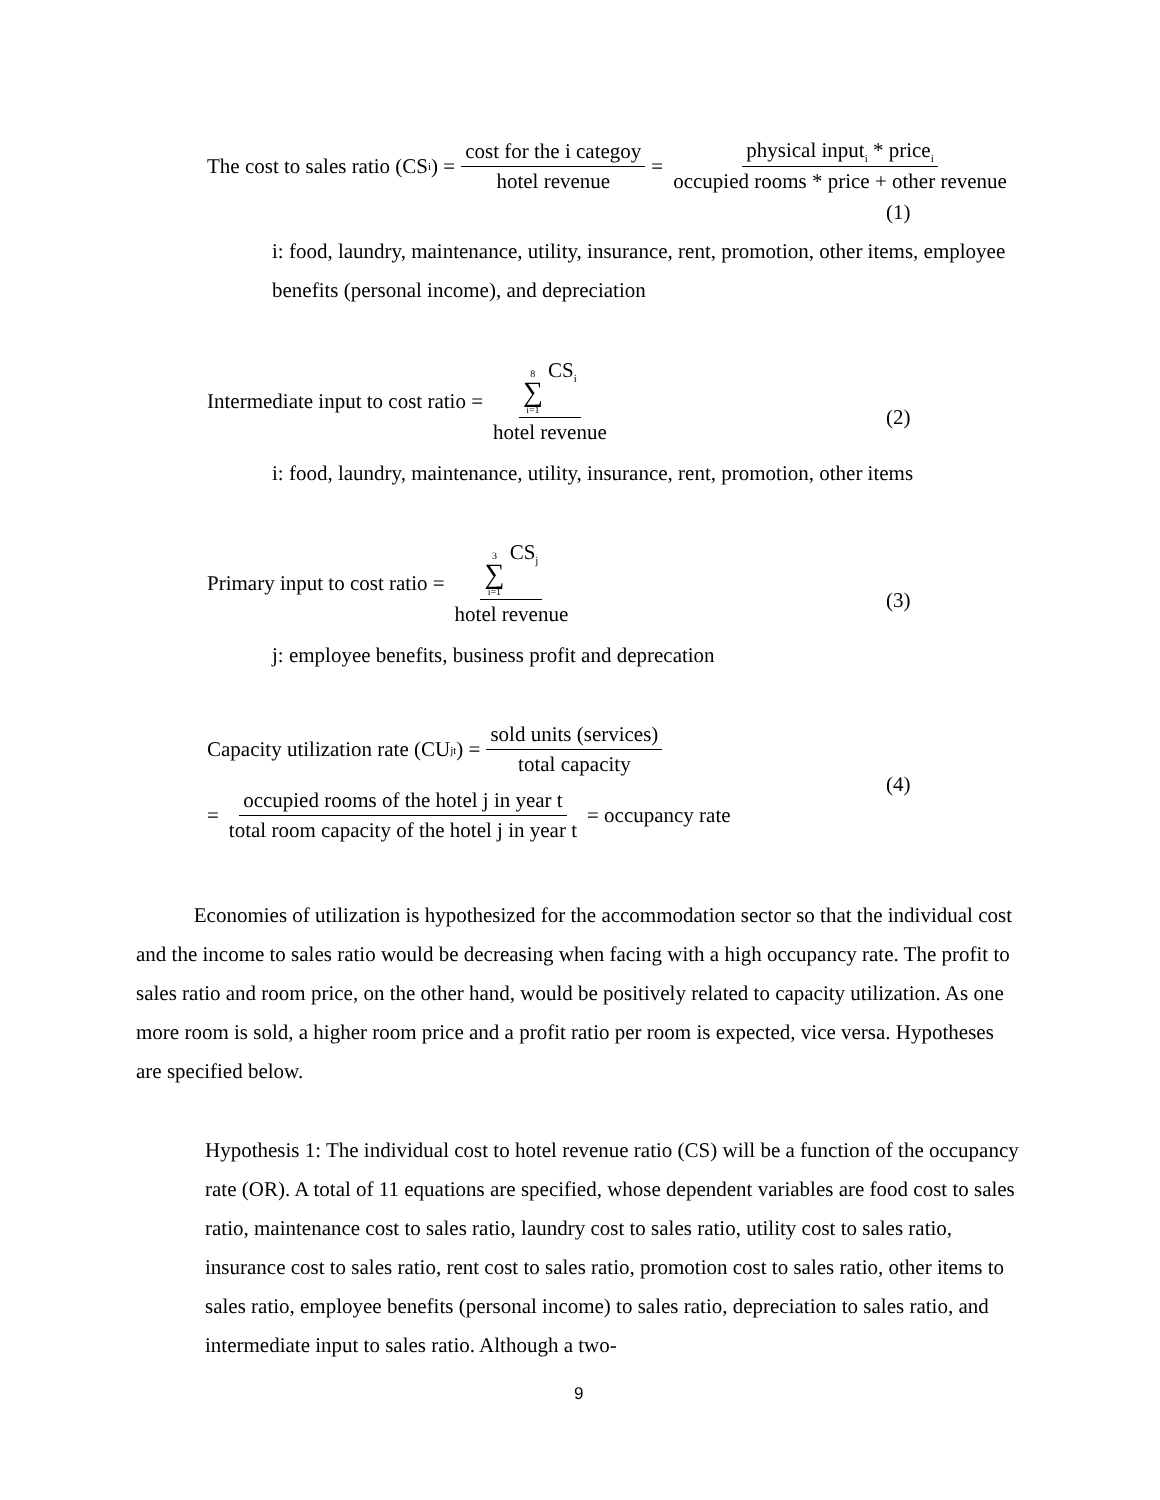The cost to sales ratio (CS<sub>i</sub>) = cost for the i categoy hotel revenue = physical input<sub>i</sub> * price<sub>i</sub> occupied rooms * price + other revenue
(1)
i: food, laundry, maintenance, utility, insurance, rent, promotion, other items, employee benefits (personal income), and depreciation
Intermediate input to cost ratio = 8 ∑ i=1 CS<sub>i</sub> hotel revenue
(2)
i: food, laundry, maintenance, utility, insurance, rent, promotion, other items
Primary input to cost ratio = 3 ∑ i=1 CS<sub>j</sub> hotel revenue
(3)
j: employee benefits, business profit and deprecation
Capacity utilization rate (CU<sub>jt</sub>) = sold units (services) total capacity
(4)
= occupied rooms of the hotel j in year t total room capacity of the hotel j in year t = occupancy rate
Economies of utilization is hypothesized for the accommodation sector so that the individual cost and the income to sales ratio would be decreasing when facing with a high occupancy rate. The profit to sales ratio and room price, on the other hand, would be positively related to capacity utilization. As one more room is sold, a higher room price and a profit ratio per room is expected, vice versa. Hypotheses are specified below.
Hypothesis 1: The individual cost to hotel revenue ratio (CS) will be a function of the occupancy rate (OR). A total of 11 equations are specified, whose dependent variables are food cost to sales ratio, maintenance cost to sales ratio, laundry cost to sales ratio, utility cost to sales ratio, insurance cost to sales ratio, rent cost to sales ratio, promotion cost to sales ratio, other items to sales ratio, employee benefits (personal income) to sales ratio, depreciation to sales ratio, and intermediate input to sales ratio. Although a two-
9